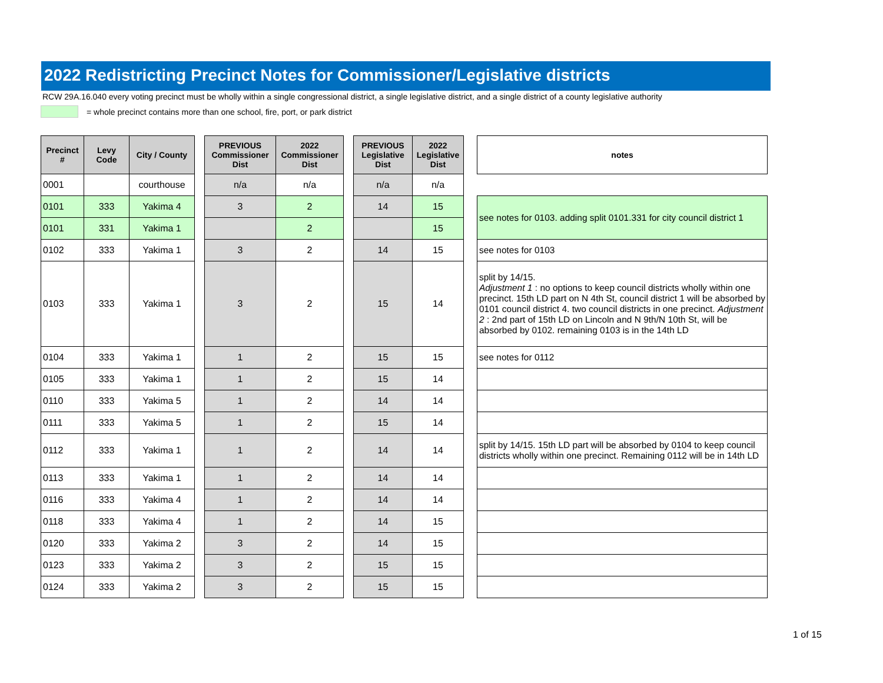2022 Redistricting Precinct Notes for Commissioner/Legislative districts
RCW 29A.16.040 every voting precinct must be wholly within a single congressional district, a single legislative district, and a single district of a county legislative authority
= whole precinct contains more than one school, fire, port, or park district
| Precinct # | Levy Code | City / County | | PREVIOUS Commissioner Dist | 2022 Commissioner Dist | | PREVIOUS Legislative Dist | 2022 Legislative Dist | | notes |
| 0001 | | courthouse | | n/a | n/a | | n/a | n/a | | |
| 0101 | 333 | Yakima 4 | | 3 | 2 | | 14 | 15 | | see notes for 0103. adding split 0101.331 for city council district 1 |
| 0101 | 331 | Yakima 1 | | | 2 | | | 15 | | |
| 0102 | 333 | Yakima 1 | | 3 | 2 | | 14 | 15 | | see notes for 0103 |
| 0103 | 333 | Yakima 1 | | 3 | 2 | | 15 | 14 | | split by 14/15. Adjustment 1 : no options to keep council districts wholly within one precinct. 15th LD part on N 4th St, council district 1 will be absorbed by 0101 council district 4. two council districts in one precinct. Adjustment 2 : 2nd part of 15th LD on Lincoln and N 9th/N 10th St, will be absorbed by 0102. remaining 0103 is in the 14th LD |
| 0104 | 333 | Yakima 1 | | 1 | 2 | | 15 | 15 | | see notes for 0112 |
| 0105 | 333 | Yakima 1 | | 1 | 2 | | 15 | 14 | | |
| 0110 | 333 | Yakima 5 | | 1 | 2 | | 14 | 14 | | |
| 0111 | 333 | Yakima 5 | | 1 | 2 | | 15 | 14 | | |
| 0112 | 333 | Yakima 1 | | 1 | 2 | | 14 | 14 | | split by 14/15. 15th LD part will be absorbed by 0104 to keep council districts wholly within one precinct. Remaining 0112 will be in 14th LD |
| 0113 | 333 | Yakima 1 | | 1 | 2 | | 14 | 14 | | |
| 0116 | 333 | Yakima 4 | | 1 | 2 | | 14 | 14 | | |
| 0118 | 333 | Yakima 4 | | 1 | 2 | | 14 | 15 | | |
| 0120 | 333 | Yakima 2 | | 3 | 2 | | 14 | 15 | | |
| 0123 | 333 | Yakima 2 | | 3 | 2 | | 15 | 15 | | |
| 0124 | 333 | Yakima 2 | | 3 | 2 | | 15 | 15 | | |
1 of 15